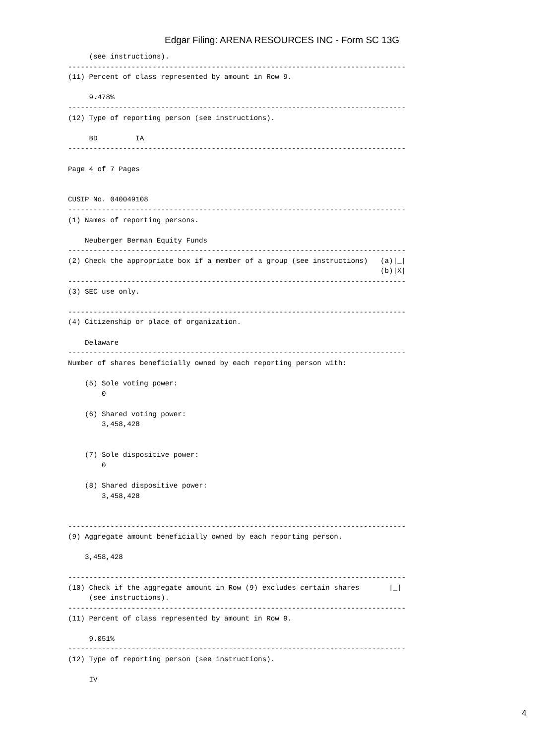Edgar Filing: ARENA RESOURCES INC - Form SC 13G
     (see instructions).
--------------------------------------------------------------------------------
(11) Percent of class represented by amount in Row 9.

     9.478%
--------------------------------------------------------------------------------
(12) Type of reporting person (see instructions).

     BD         IA
--------------------------------------------------------------------------------

Page 4 of 7 Pages


CUSIP No. 040049108
--------------------------------------------------------------------------------
(1) Names of reporting persons.

    Neuberger Berman Equity Funds
--------------------------------------------------------------------------------
(2) Check the appropriate box if a member of a group (see instructions)   (a)|_|
                                                                          (b)|X|
--------------------------------------------------------------------------------
(3) SEC use only.

--------------------------------------------------------------------------------
(4) Citizenship or place of organization.

    Delaware
--------------------------------------------------------------------------------
Number of shares beneficially owned by each reporting person with:

    (5) Sole voting power:
        0

    (6) Shared voting power:
        3,458,428


    (7) Sole dispositive power:
        0

    (8) Shared dispositive power:
        3,458,428


--------------------------------------------------------------------------------
(9) Aggregate amount beneficially owned by each reporting person.

    3,458,428

--------------------------------------------------------------------------------
(10) Check if the aggregate amount in Row (9) excludes certain shares       |_|
     (see instructions).
--------------------------------------------------------------------------------
(11) Percent of class represented by amount in Row 9.

     9.051%
--------------------------------------------------------------------------------
(12) Type of reporting person (see instructions).

     IV
4